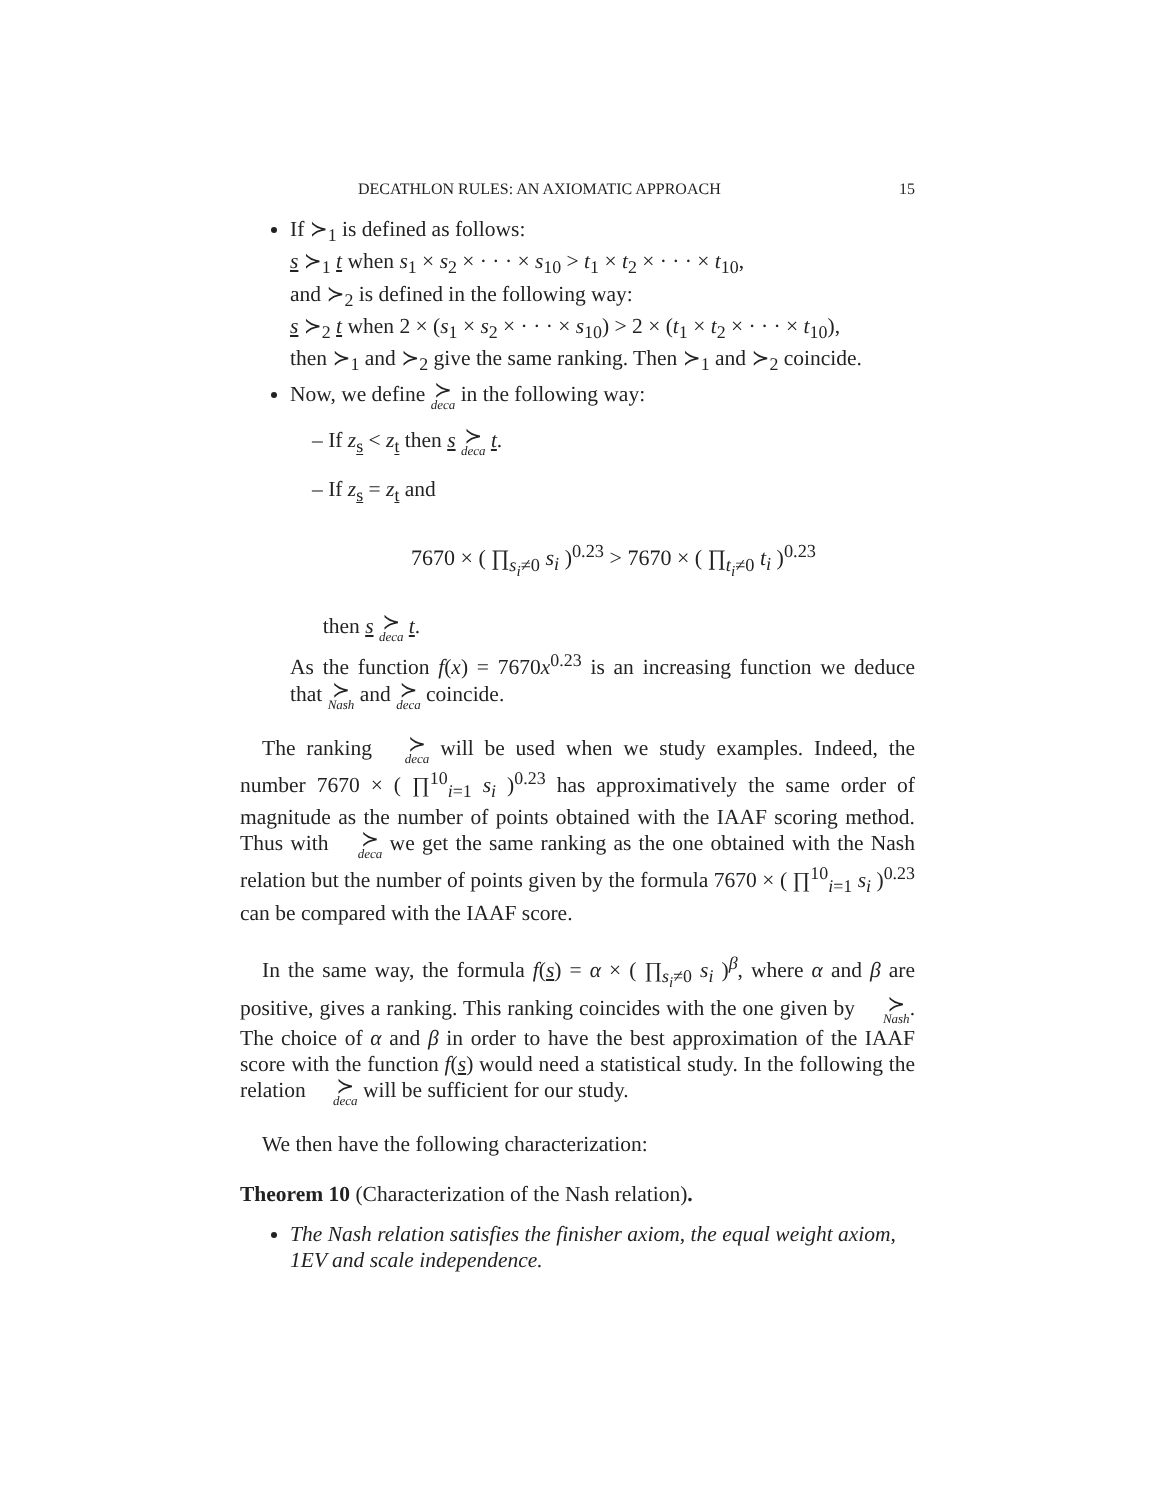DECATHLON RULES: AN AXIOMATIC APPROACH 15
If ≻<sub>1</sub> is defined as follows:
s ≻<sub>1</sub> t when s<sub>1</sub> × s<sub>2</sub> × · · · × s<sub>10</sub> > t<sub>1</sub> × t<sub>2</sub> × · · · × t<sub>10</sub>,
and ≻<sub>2</sub> is defined in the following way:
s ≻<sub>2</sub> t when 2 × (s<sub>1</sub> × s<sub>2</sub> × · · · × s<sub>10</sub>) > 2 × (t<sub>1</sub> × t<sub>2</sub> × · · · × t<sub>10</sub>),
then ≻<sub>1</sub> and ≻<sub>2</sub> give the same ranking. Then ≻<sub>1</sub> and ≻<sub>2</sub> coincide.
Now, we define ≻<sub>deca</sub> in the following way:
– If z<sub>s</sub> < z<sub>t</sub> then s ≻<sub>deca</sub> t.
– If z<sub>s</sub> = z<sub>t</sub> and
7670 × ( ∏<sub>s<sub>i</sub>≠0</sub> s<sub>i</sub> )<sup>0.23</sup> > 7670 × ( ∏<sub>t<sub>i</sub>≠0</sub> t<sub>i</sub> )<sup>0.23</sup>
then s ≻<sub>deca</sub> t.
As the function f(x) = 7670x<sup>0.23</sup> is an increasing function we deduce that ≻<sub>Nash</sub> and ≻<sub>deca</sub> coincide.
The ranking ≻<sub>deca</sub> will be used when we study examples. Indeed, the number 7670 × ( ∏<sup>10</sup><sub>i=1</sub> s<sub>i</sub> )<sup>0.23</sup> has approximatively the same order of magnitude as the number of points obtained with the IAAF scoring method. Thus with ≻<sub>deca</sub> we get the same ranking as the one obtained with the Nash relation but the number of points given by the formula 7670 × ( ∏<sup>10</sup><sub>i=1</sub> s<sub>i</sub> )<sup>0.23</sup> can be compared with the IAAF score.
In the same way, the formula f(s) = α × ( ∏<sub>s<sub>i</sub>≠0</sub> s<sub>i</sub> )<sup>β</sup>, where α and β are positive, gives a ranking. This ranking coincides with the one given by ≻<sub>Nash</sub>. The choice of α and β in order to have the best approximation of the IAAF score with the function f(s) would need a statistical study. In the following the relation ≻<sub>deca</sub> will be sufficient for our study.
We then have the following characterization:
Theorem 10 (Characterization of the Nash relation).
The Nash relation satisfies the finisher axiom, the equal weight axiom, 1EV and scale independence.